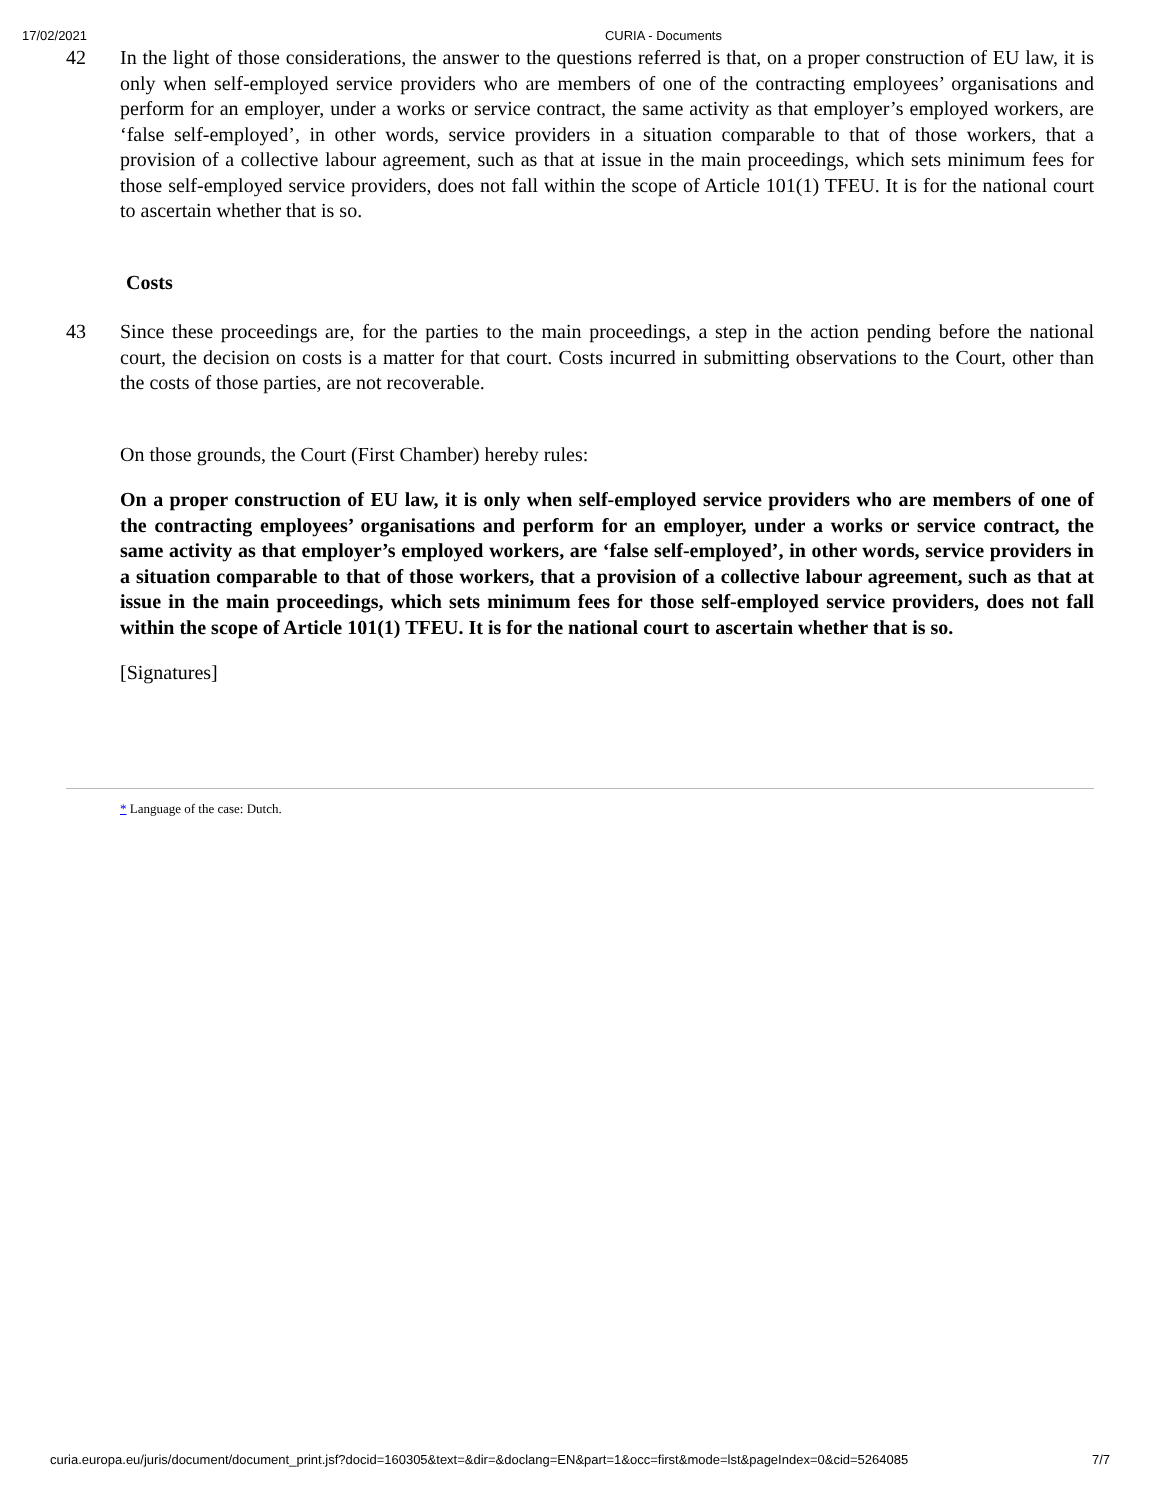17/02/2021 CURIA - Documents
42 In the light of those considerations, the answer to the questions referred is that, on a proper construction of EU law, it is only when self-employed service providers who are members of one of the contracting employees’ organisations and perform for an employer, under a works or service contract, the same activity as that employer’s employed workers, are ‘false self-employed’, in other words, service providers in a situation comparable to that of those workers, that a provision of a collective labour agreement, such as that at issue in the main proceedings, which sets minimum fees for those self-employed service providers, does not fall within the scope of Article 101(1) TFEU. It is for the national court to ascertain whether that is so.
Costs
43 Since these proceedings are, for the parties to the main proceedings, a step in the action pending before the national court, the decision on costs is a matter for that court. Costs incurred in submitting observations to the Court, other than the costs of those parties, are not recoverable.
On those grounds, the Court (First Chamber) hereby rules:
On a proper construction of EU law, it is only when self-employed service providers who are members of one of the contracting employees’ organisations and perform for an employer, under a works or service contract, the same activity as that employer’s employed workers, are ‘false self-employed’, in other words, service providers in a situation comparable to that of those workers, that a provision of a collective labour agreement, such as that at issue in the main proceedings, which sets minimum fees for those self-employed service providers, does not fall within the scope of Article 101(1) TFEU. It is for the national court to ascertain whether that is so.
[Signatures]
* Language of the case: Dutch.
curia.europa.eu/juris/document/document_print.jsf?docid=160305&text=&dir=&doclang=EN&part=1&occ=first&mode=lst&pageIndex=0&cid=5264085 7/7